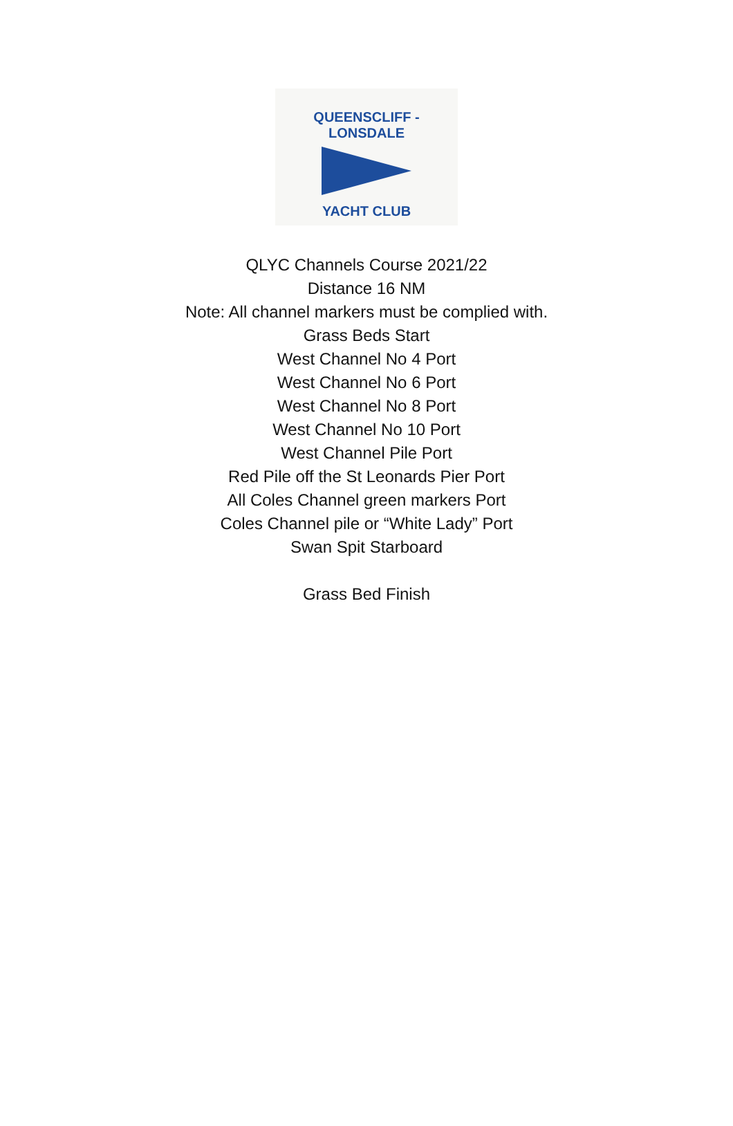QUEENSCLIFF - LONSDALE
YACHT CLUB
QLYC Channels Course 2021/22
Distance 16 NM
Note: All channel markers must be complied with.
Grass Beds Start
West Channel No 4 Port
West Channel No 6 Port
West Channel No 8 Port
West Channel No 10 Port
West Channel Pile Port
Red Pile off the St Leonards Pier Port
All Coles Channel green markers Port
Coles Channel pile or “White Lady” Port
Swan Spit Starboard
Grass Bed Finish